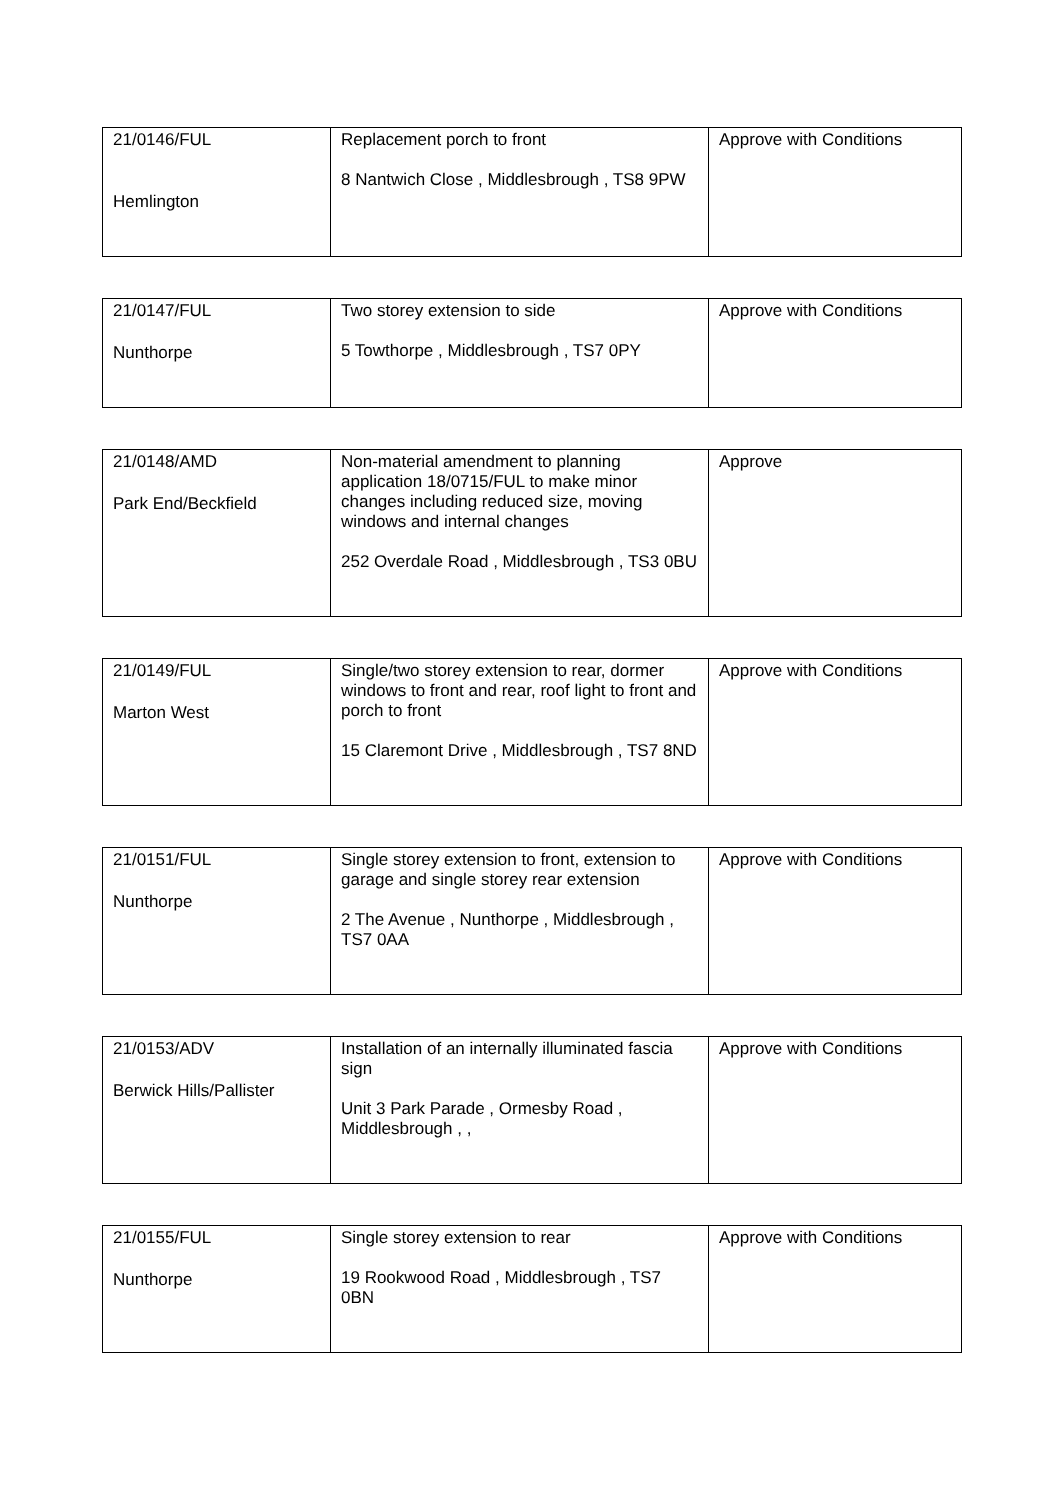| 21/0146/FUL Hemlington | Replacement porch to front 8 Nantwich Close , Middlesbrough , TS8 9PW | Approve with Conditions |
| 21/0147/FUL Nunthorpe | Two storey extension to side 5 Towthorpe , Middlesbrough , TS7 0PY | Approve with Conditions |
| 21/0148/AMD Park End/Beckfield | Non-material amendment to planning application 18/0715/FUL to make minor changes including reduced size, moving windows and internal changes 252 Overdale Road , Middlesbrough , TS3 0BU | Approve |
| 21/0149/FUL Marton West | Single/two storey extension to rear, dormer windows to front and rear, roof light to front and porch to front 15 Claremont Drive , Middlesbrough , TS7 8ND | Approve with Conditions |
| 21/0151/FUL Nunthorpe | Single storey extension to front, extension to garage and single storey rear extension 2 The Avenue , Nunthorpe , Middlesbrough , TS7 0AA | Approve with Conditions |
| 21/0153/ADV Berwick Hills/Pallister | Installation of an internally illuminated fascia sign Unit 3 Park Parade , Ormesby Road , Middlesbrough , , | Approve with Conditions |
| 21/0155/FUL Nunthorpe | Single storey extension to rear 19 Rookwood Road , Middlesbrough , TS7 0BN | Approve with Conditions |